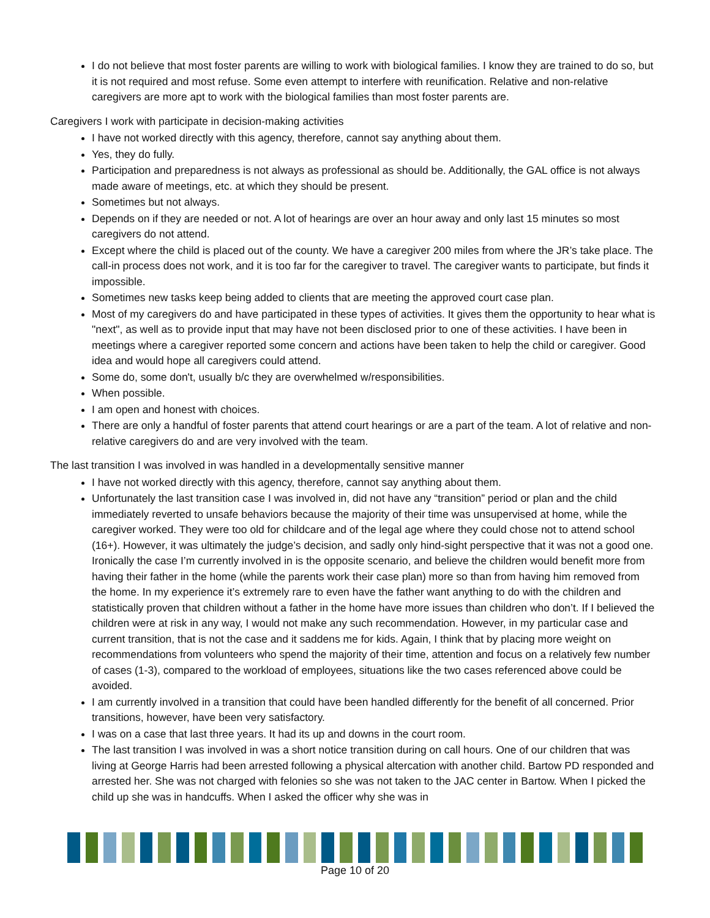I do not believe that most foster parents are willing to work with biological families. I know they are trained to do so, but it is not required and most refuse. Some even attempt to interfere with reunification. Relative and non-relative caregivers are more apt to work with the biological families than most foster parents are.
Caregivers I work with participate in decision-making activities
I have not worked directly with this agency, therefore, cannot say anything about them.
Yes, they do fully.
Participation and preparedness is not always as professional as should be. Additionally, the GAL office is not always made aware of meetings, etc. at which they should be present.
Sometimes but not always.
Depends on if they are needed or not. A lot of hearings are over an hour away and only last 15 minutes so most caregivers do not attend.
Except where the child is placed out of the county. We have a caregiver 200 miles from where the JR’s take place. The call-in process does not work, and it is too far for the caregiver to travel. The caregiver wants to participate, but finds it impossible.
Sometimes new tasks keep being added to clients that are meeting the approved court case plan.
Most of my caregivers do and have participated in these types of activities. It gives them the opportunity to hear what is "next", as well as to provide input that may have not been disclosed prior to one of these activities. I have been in meetings where a caregiver reported some concern and actions have been taken to help the child or caregiver. Good idea and would hope all caregivers could attend.
Some do, some don't, usually b/c they are overwhelmed w/responsibilities.
When possible.
I am open and honest with choices.
There are only a handful of foster parents that attend court hearings or are a part of the team. A lot of relative and non-relative caregivers do and are very involved with the team.
The last transition I was involved in was handled in a developmentally sensitive manner
I have not worked directly with this agency, therefore, cannot say anything about them.
Unfortunately the last transition case I was involved in, did not have any “transition” period or plan and the child immediately reverted to unsafe behaviors because the majority of their time was unsupervised at home, while the caregiver worked. They were too old for childcare and of the legal age where they could chose not to attend school (16+). However, it was ultimately the judge’s decision, and sadly only hind-sight perspective that it was not a good one. Ironically the case I’m currently involved in is the opposite scenario, and believe the children would benefit more from having their father in the home (while the parents work their case plan) more so than from having him removed from the home. In my experience it’s extremely rare to even have the father want anything to do with the children and statistically proven that children without a father in the home have more issues than children who don’t. If I believed the children were at risk in any way, I would not make any such recommendation. However, in my particular case and current transition, that is not the case and it saddens me for kids. Again, I think that by placing more weight on recommendations from volunteers who spend the majority of their time, attention and focus on a relatively few number of cases (1-3), compared to the workload of employees, situations like the two cases referenced above could be avoided.
I am currently involved in a transition that could have been handled differently for the benefit of all concerned. Prior transitions, however, have been very satisfactory.
I was on a case that last three years. It had its up and downs in the court room.
The last transition I was involved in was a short notice transition during on call hours. One of our children that was living at George Harris had been arrested following a physical altercation with another child. Bartow PD responded and arrested her. She was not charged with felonies so she was not taken to the JAC center in Bartow. When I picked the child up she was in handcuffs. When I asked the officer why she was in
Page 10 of 20